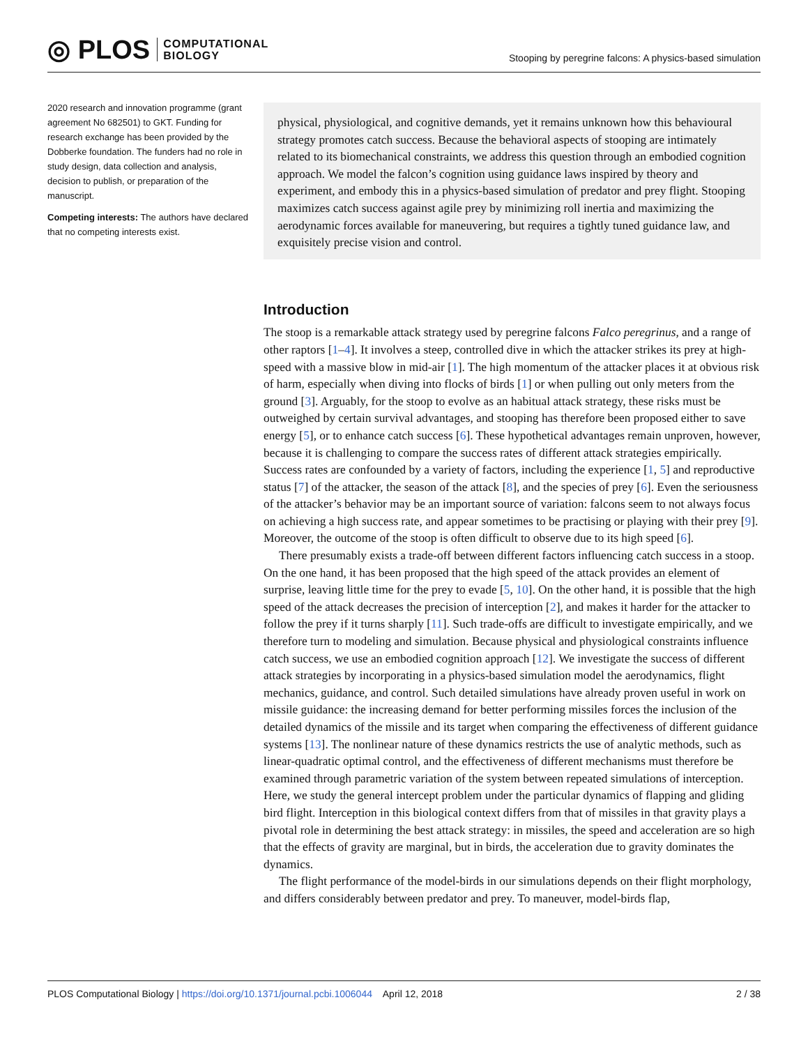◎ PLOS
COMPUTATIONAL
BIOLOGY
Stooping by peregrine falcons: A physics-based simulation
2020 research and innovation programme (grant agreement No 682501) to GKT. Funding for research exchange has been provided by the Dobberke foundation. The funders had no role in study design, data collection and analysis, decision to publish, or preparation of the manuscript.
Competing interests: The authors have declared that no competing interests exist.
physical, physiological, and cognitive demands, yet it remains unknown how this behavioural strategy promotes catch success. Because the behavioral aspects of stooping are intimately related to its biomechanical constraints, we address this question through an embodied cognition approach. We model the falcon’s cognition using guidance laws inspired by theory and experiment, and embody this in a physics-based simulation of predator and prey flight. Stooping maximizes catch success against agile prey by minimizing roll inertia and maximizing the aerodynamic forces available for maneuvering, but requires a tightly tuned guidance law, and exquisitely precise vision and control.
Introduction
The stoop is a remarkable attack strategy used by peregrine falcons Falco peregrinus, and a range of other raptors [1–4]. It involves a steep, controlled dive in which the attacker strikes its prey at high-speed with a massive blow in mid-air [1]. The high momentum of the attacker places it at obvious risk of harm, especially when diving into flocks of birds [1] or when pulling out only meters from the ground [3]. Arguably, for the stoop to evolve as an habitual attack strategy, these risks must be outweighed by certain survival advantages, and stooping has therefore been proposed either to save energy [5], or to enhance catch success [6]. These hypothetical advantages remain unproven, however, because it is challenging to compare the success rates of different attack strategies empirically. Success rates are confounded by a variety of factors, including the experience [1, 5] and reproductive status [7] of the attacker, the season of the attack [8], and the species of prey [6]. Even the seriousness of the attacker’s behavior may be an important source of variation: falcons seem to not always focus on achieving a high success rate, and appear sometimes to be practising or playing with their prey [9]. Moreover, the outcome of the stoop is often difficult to observe due to its high speed [6].
There presumably exists a trade-off between different factors influencing catch success in a stoop. On the one hand, it has been proposed that the high speed of the attack provides an element of surprise, leaving little time for the prey to evade [5, 10]. On the other hand, it is possible that the high speed of the attack decreases the precision of interception [2], and makes it harder for the attacker to follow the prey if it turns sharply [11]. Such trade-offs are difficult to investigate empirically, and we therefore turn to modeling and simulation. Because physical and physiological constraints influence catch success, we use an embodied cognition approach [12]. We investigate the success of different attack strategies by incorporating in a physics-based simulation model the aerodynamics, flight mechanics, guidance, and control. Such detailed simulations have already proven useful in work on missile guidance: the increasing demand for better performing missiles forces the inclusion of the detailed dynamics of the missile and its target when comparing the effectiveness of different guidance systems [13]. The nonlinear nature of these dynamics restricts the use of analytic methods, such as linear-quadratic optimal control, and the effectiveness of different mechanisms must therefore be examined through parametric variation of the system between repeated simulations of interception. Here, we study the general intercept problem under the particular dynamics of flapping and gliding bird flight. Interception in this biological context differs from that of missiles in that gravity plays a pivotal role in determining the best attack strategy: in missiles, the speed and acceleration are so high that the effects of gravity are marginal, but in birds, the acceleration due to gravity dominates the dynamics.
The flight performance of the model-birds in our simulations depends on their flight morphology, and differs considerably between predator and prey. To maneuver, model-birds flap,
PLOS Computational Biology | https://doi.org/10.1371/journal.pcbi.1006044 April 12, 2018 2 / 38